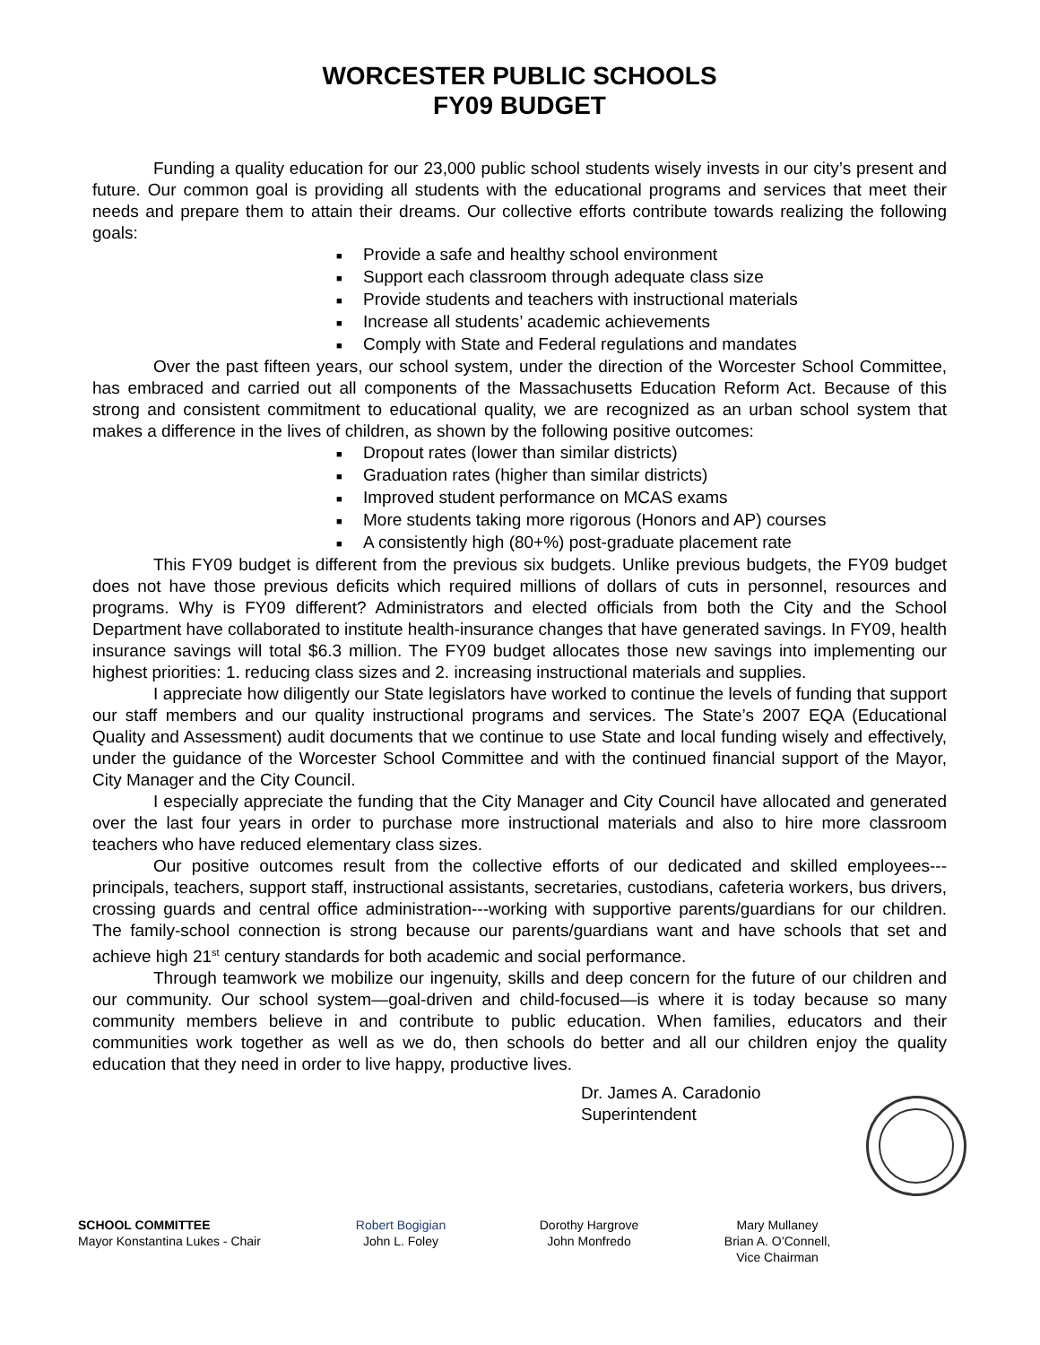WORCESTER PUBLIC SCHOOLS
FY09 BUDGET
Funding a quality education for our 23,000 public school students wisely invests in our city’s present and future. Our common goal is providing all students with the educational programs and services that meet their needs and prepare them to attain their dreams. Our collective efforts contribute towards realizing the following goals:
■ Provide a safe and healthy school environment
■ Support each classroom through adequate class size
■ Provide students and teachers with instructional materials
■ Increase all students’ academic achievements
■ Comply with State and Federal regulations and mandates
Over the past fifteen years, our school system, under the direction of the Worcester School Committee, has embraced and carried out all components of the Massachusetts Education Reform Act. Because of this strong and consistent commitment to educational quality, we are recognized as an urban school system that makes a difference in the lives of children, as shown by the following positive outcomes:
■ Dropout rates (lower than similar districts)
■ Graduation rates (higher than similar districts)
■ Improved student performance on MCAS exams
■ More students taking more rigorous (Honors and AP) courses
■ A consistently high (80+%) post-graduate placement rate
This FY09 budget is different from the previous six budgets. Unlike previous budgets, the FY09 budget does not have those previous deficits which required millions of dollars of cuts in personnel, resources and programs. Why is FY09 different? Administrators and elected officials from both the City and the School Department have collaborated to institute health-insurance changes that have generated savings. In FY09, health insurance savings will total $6.3 million. The FY09 budget allocates those new savings into implementing our highest priorities: 1. reducing class sizes and 2. increasing instructional materials and supplies.
I appreciate how diligently our State legislators have worked to continue the levels of funding that support our staff members and our quality instructional programs and services. The State’s 2007 EQA (Educational Quality and Assessment) audit documents that we continue to use State and local funding wisely and effectively, under the guidance of the Worcester School Committee and with the continued financial support of the Mayor, City Manager and the City Council.
I especially appreciate the funding that the City Manager and City Council have allocated and generated over the last four years in order to purchase more instructional materials and also to hire more classroom teachers who have reduced elementary class sizes.
Our positive outcomes result from the collective efforts of our dedicated and skilled employees---principals, teachers, support staff, instructional assistants, secretaries, custodians, cafeteria workers, bus drivers, crossing guards and central office administration---working with supportive parents/guardians for our children. The family-school connection is strong because our parents/guardians want and have schools that set and achieve high 21<sup>st</sup> century standards for both academic and social performance.
Through teamwork we mobilize our ingenuity, skills and deep concern for the future of our children and our community. Our school system—goal-driven and child-focused—is where it is today because so many community members believe in and contribute to public education. When families, educators and their communities work together as well as we do, then schools do better and all our children enjoy the quality education that they need in order to live happy, productive lives.
Dr. James A. Caradonio
Superintendent
SCHOOL COMMITTEE
Mayor Konstantina Lukes - Chair
Robert Bogigian
John L. Foley
Dorothy Hargrove
John Monfredo
Mary Mullaney
Brian A. O’Connell,
Vice Chairman